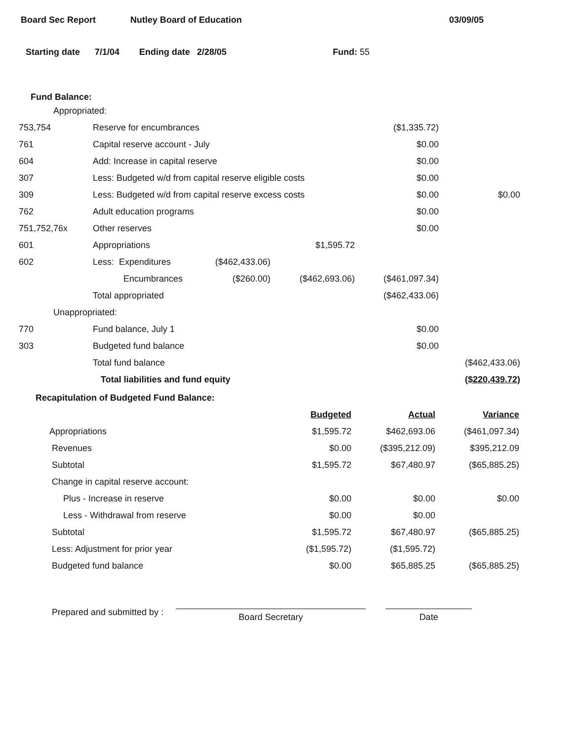Board Sec Report Nutley Board of Education 03/09/05
Starting date 7/1/04 Ending date 2/28/05 Fund: 55
Fund Balance:
| Appropriated: | | | | | |
| 753,754 | Reserve for encumbrances | | | ($1,335.72) | |
| 761 | Capital reserve account - July | | | $0.00 | |
| 604 | Add: Increase in capital reserve | | | $0.00 | |
| 307 | Less: Budgeted w/d from capital reserve eligible costs | | | $0.00 | |
| 309 | Less: Budgeted w/d from capital reserve excess costs | | | $0.00 | $0.00 |
| 762 | Adult education programs | | | $0.00 | |
| 751,752,76x | Other reserves | | | $0.00 | |
| 601 | Appropriations | | $1,595.72 | | |
| 602 | Less: Expenditures | ($462,433.06) | | | |
| | Encumbrances | ($260.00) | ($462,693.06) | ($461,097.34) | |
| | Total appropriated | | | ($462,433.06) | |
| Unappropriated: | | | | | |
| 770 | Fund balance, July 1 | | | $0.00 | |
| 303 | Budgeted fund balance | | | $0.00 | |
| | Total fund balance | | | | ($462,433.06) |
| | Total liabilities and fund equity | | | | ($220,439.72) |
Recapitulation of Budgeted Fund Balance:
| | Budgeted | Actual | Variance |
| Appropriations | $1,595.72 | $462,693.06 | ($461,097.34) |
| Revenues | $0.00 | ($395,212.09) | $395,212.09 |
| Subtotal | $1,595.72 | $67,480.97 | ($65,885.25) |
| Change in capital reserve account: | | | |
| Plus - Increase in reserve | $0.00 | $0.00 | $0.00 |
| Less - Withdrawal from reserve | $0.00 | $0.00 | |
| Subtotal | $1,595.72 | $67,480.97 | ($65,885.25) |
| Less: Adjustment for prior year | ($1,595.72) | ($1,595.72) | |
| Budgeted fund balance | $0.00 | $65,885.25 | ($65,885.25) |
Prepared and submitted by :
Board Secretary
Date